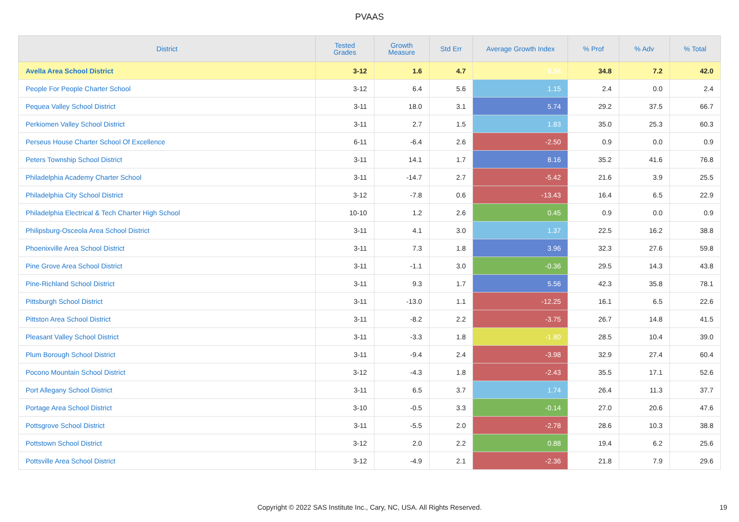PVAAS
| District | Tested Grades | Growth Measure | Std Err | Average Growth Index | % Prof | % Adv | % Total |
| --- | --- | --- | --- | --- | --- | --- | --- |
| Avella Area School District | 3-12 | 1.6 | 4.7 | 0.34 | 34.8 | 7.2 | 42.0 |
| People For People Charter School | 3-12 | 6.4 | 5.6 | 1.15 | 2.4 | 0.0 | 2.4 |
| Pequea Valley School District | 3-11 | 18.0 | 3.1 | 5.74 | 29.2 | 37.5 | 66.7 |
| Perkiomen Valley School District | 3-11 | 2.7 | 1.5 | 1.83 | 35.0 | 25.3 | 60.3 |
| Perseus House Charter School Of Excellence | 6-11 | -6.4 | 2.6 | -2.50 | 0.9 | 0.0 | 0.9 |
| Peters Township School District | 3-11 | 14.1 | 1.7 | 8.16 | 35.2 | 41.6 | 76.8 |
| Philadelphia Academy Charter School | 3-11 | -14.7 | 2.7 | -5.42 | 21.6 | 3.9 | 25.5 |
| Philadelphia City School District | 3-12 | -7.8 | 0.6 | -13.43 | 16.4 | 6.5 | 22.9 |
| Philadelphia Electrical & Tech Charter High School | 10-10 | 1.2 | 2.6 | 0.45 | 0.9 | 0.0 | 0.9 |
| Philipsburg-Osceola Area School District | 3-11 | 4.1 | 3.0 | 1.37 | 22.5 | 16.2 | 38.8 |
| Phoenixville Area School District | 3-11 | 7.3 | 1.8 | 3.96 | 32.3 | 27.6 | 59.8 |
| Pine Grove Area School District | 3-11 | -1.1 | 3.0 | -0.36 | 29.5 | 14.3 | 43.8 |
| Pine-Richland School District | 3-11 | 9.3 | 1.7 | 5.56 | 42.3 | 35.8 | 78.1 |
| Pittsburgh School District | 3-11 | -13.0 | 1.1 | -12.25 | 16.1 | 6.5 | 22.6 |
| Pittston Area School District | 3-11 | -8.2 | 2.2 | -3.75 | 26.7 | 14.8 | 41.5 |
| Pleasant Valley School District | 3-11 | -3.3 | 1.8 | -1.80 | 28.5 | 10.4 | 39.0 |
| Plum Borough School District | 3-11 | -9.4 | 2.4 | -3.98 | 32.9 | 27.4 | 60.4 |
| Pocono Mountain School District | 3-12 | -4.3 | 1.8 | -2.43 | 35.5 | 17.1 | 52.6 |
| Port Allegany School District | 3-11 | 6.5 | 3.7 | 1.74 | 26.4 | 11.3 | 37.7 |
| Portage Area School District | 3-10 | -0.5 | 3.3 | -0.14 | 27.0 | 20.6 | 47.6 |
| Pottsgrove School District | 3-11 | -5.5 | 2.0 | -2.78 | 28.6 | 10.3 | 38.8 |
| Pottstown School District | 3-12 | 2.0 | 2.2 | 0.88 | 19.4 | 6.2 | 25.6 |
| Pottsville Area School District | 3-12 | -4.9 | 2.1 | -2.36 | 21.8 | 7.9 | 29.6 |
Copyright © 2022 SAS Institute Inc., Cary, NC, USA. All Rights Reserved. 19